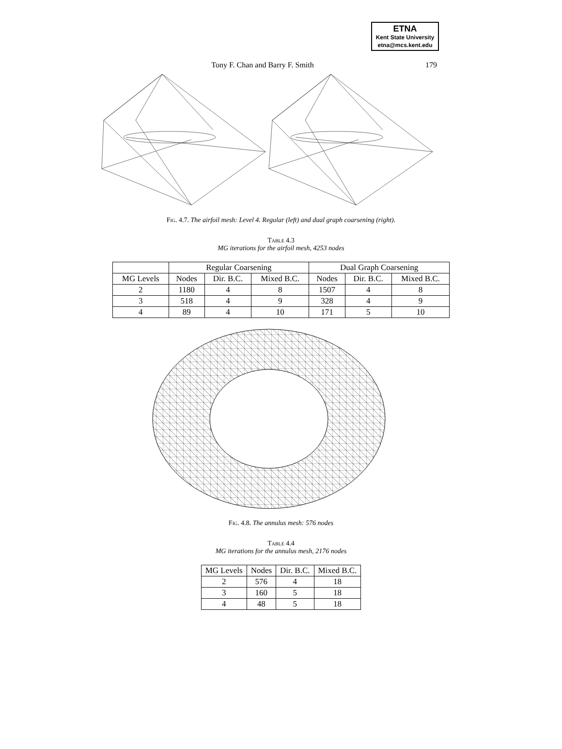ETNA
Kent State University
etna@mcs.kent.edu
Tony F. Chan and Barry F. Smith 179
Fig. 4.7. The airfoil mesh: Level 4. Regular (left) and dual graph coarsening (right).
Table 4.3
MG iterations for the airfoil mesh, 4253 nodes
| | Regular Coarsening | | | Dual Graph Coarsening | | |
| --- | --- | --- | --- | --- | --- | --- |
| MG Levels | Nodes | Dir. B.C. | Mixed B.C. | Nodes | Dir. B.C. | Mixed B.C. |
| 2 | 1180 | 4 | 8 | 1507 | 4 | 8 |
| 3 | 518 | 4 | 9 | 328 | 4 | 9 |
| 4 | 89 | 4 | 10 | 171 | 5 | 10 |
Fig. 4.8. The annulus mesh: 576 nodes
Table 4.4
MG iterations for the annulus mesh, 2176 nodes
| MG Levels | Nodes | Dir. B.C. | Mixed B.C. |
| 2 | 576 | 4 | 18 |
| 3 | 160 | 5 | 18 |
| 4 | 48 | 5 | 18 |